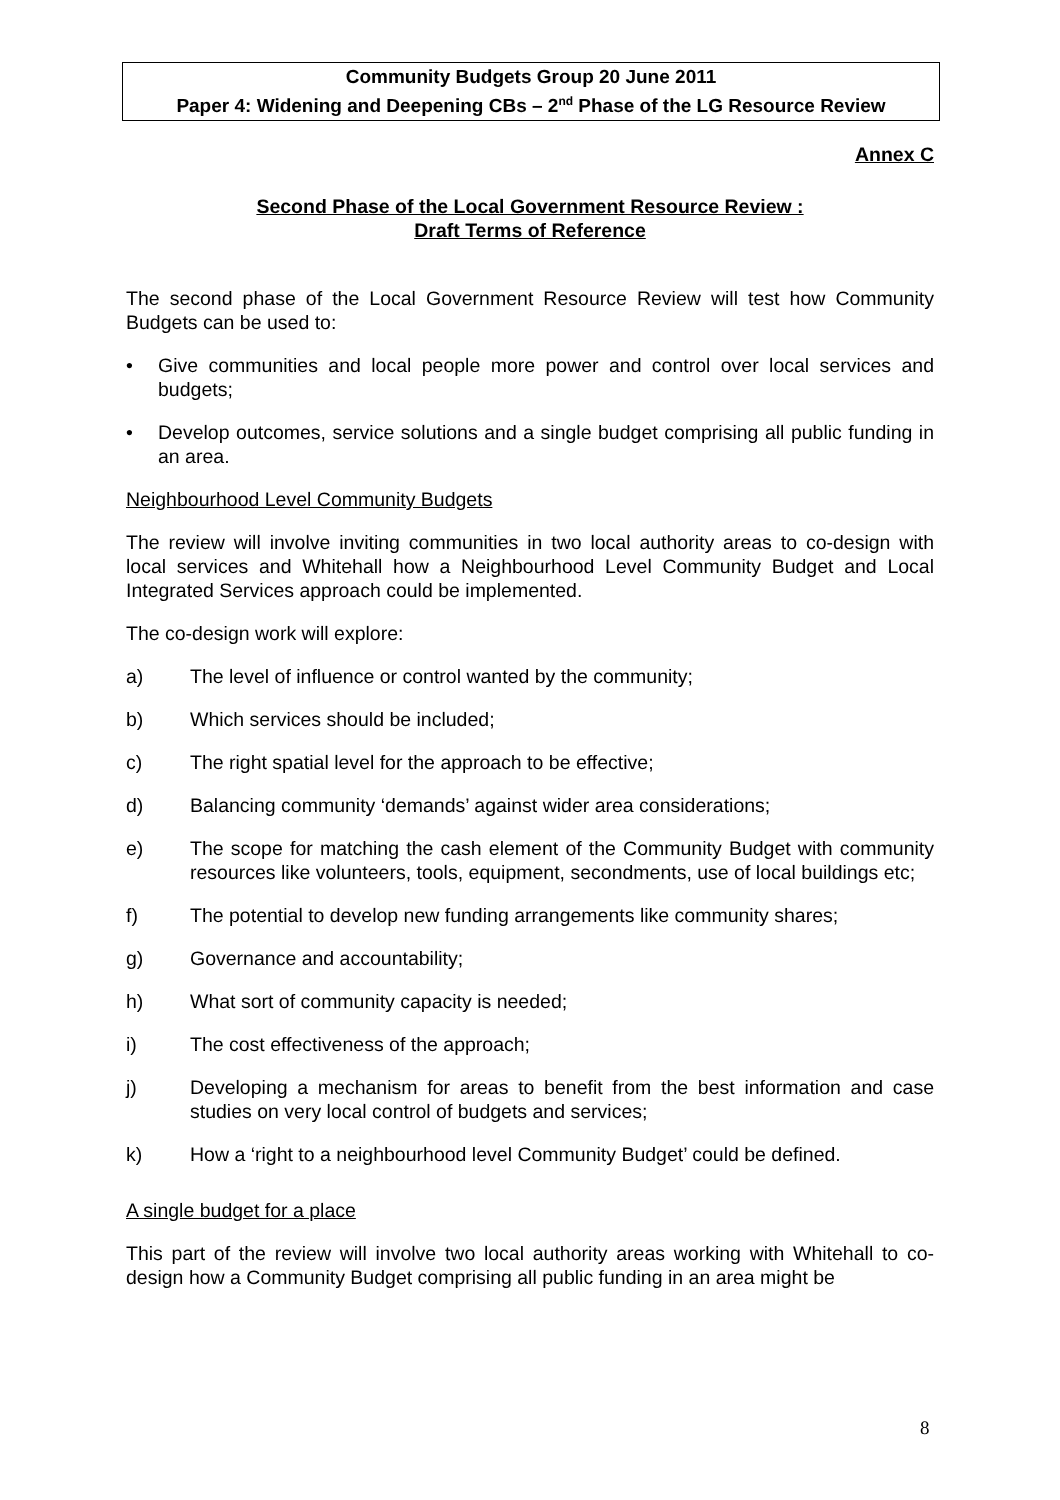Community Budgets Group 20 June 2011
Paper 4: Widening and Deepening CBs – 2<sup>nd</sup> Phase of the LG Resource Review
Annex C
Second Phase of the Local Government Resource Review :
Draft Terms of Reference
The second phase of the Local Government Resource Review will test how Community Budgets can be used to:
• Give communities and local people more power and control over local services and budgets;
• Develop outcomes, service solutions and a single budget comprising all public funding in an area.
Neighbourhood Level Community Budgets
The review will involve inviting communities in two local authority areas to co-design with local services and Whitehall how a Neighbourhood Level Community Budget and Local Integrated Services approach could be implemented.
The co-design work will explore:
a) The level of influence or control wanted by the community;
b) Which services should be included;
c) The right spatial level for the approach to be effective;
d) Balancing community ‘demands’ against wider area considerations;
e) The scope for matching the cash element of the Community Budget with community resources like volunteers, tools, equipment, secondments, use of local buildings etc;
f) The potential to develop new funding arrangements like community shares;
g) Governance and accountability;
h) What sort of community capacity is needed;
i) The cost effectiveness of the approach;
j) Developing a mechanism for areas to benefit from the best information and case studies on very local control of budgets and services;
k) How a ‘right to a neighbourhood level Community Budget’ could be defined.
A single budget for a place
This part of the review will involve two local authority areas working with Whitehall to co-design how a Community Budget comprising all public funding in an area might be
8